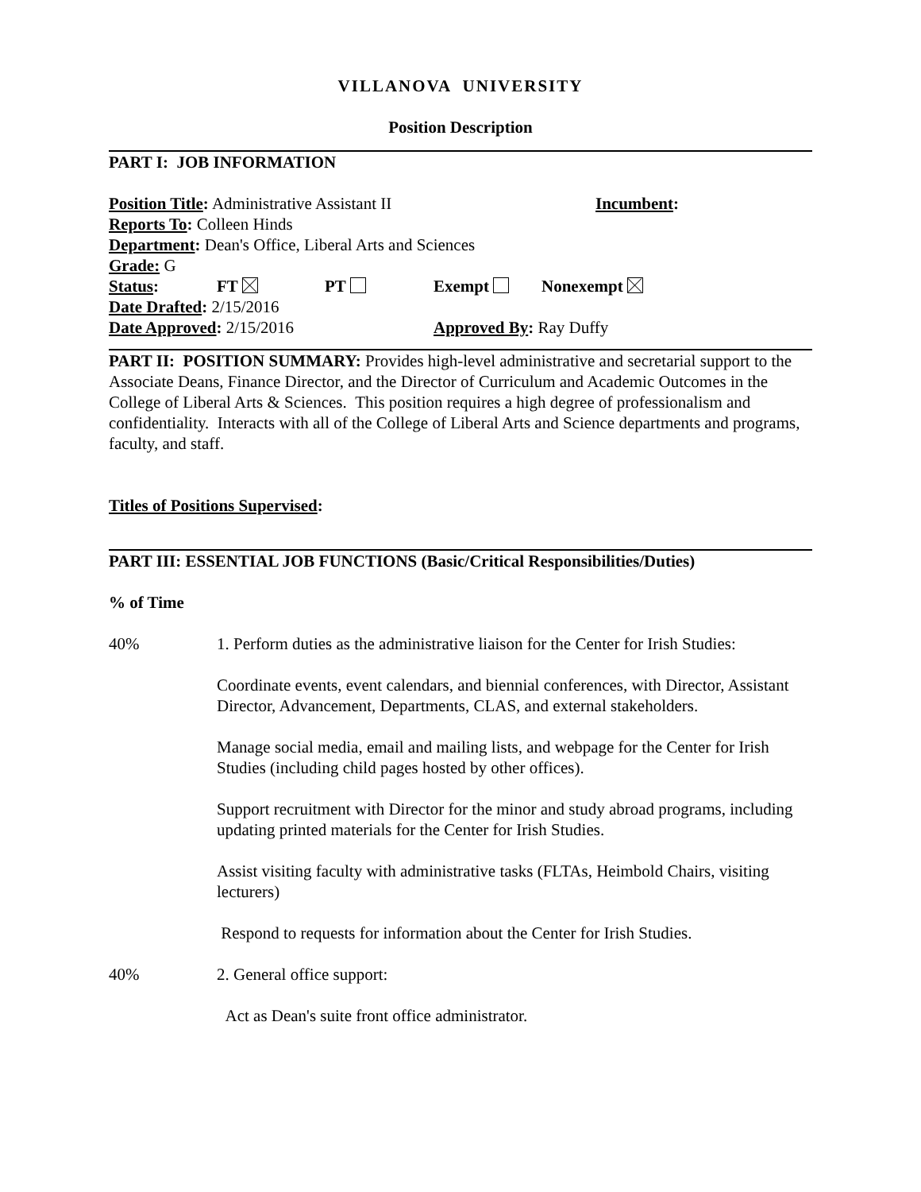VILLANOVA UNIVERSITY
Position Description
PART I: JOB INFORMATION
Position Title: Administrative Assistant II Incumbent:
Reports To: Colleen Hinds
Department: Dean's Office, Liberal Arts and Sciences
Grade: G
Status: FT PT Exempt Nonexempt
Date Drafted: 2/15/2016
Date Approved: 2/15/2016 Approved By: Ray Duffy
PART II: POSITION SUMMARY: Provides high-level administrative and secretarial support to the Associate Deans, Finance Director, and the Director of Curriculum and Academic Outcomes in the College of Liberal Arts & Sciences. This position requires a high degree of professionalism and confidentiality. Interacts with all of the College of Liberal Arts and Science departments and programs, faculty, and staff.
Titles of Positions Supervised:
PART III: ESSENTIAL JOB FUNCTIONS (Basic/Critical Responsibilities/Duties)
% of Time
40% 1. Perform duties as the administrative liaison for the Center for Irish Studies:
Coordinate events, event calendars, and biennial conferences, with Director, Assistant Director, Advancement, Departments, CLAS, and external stakeholders.
Manage social media, email and mailing lists, and webpage for the Center for Irish Studies (including child pages hosted by other offices).
Support recruitment with Director for the minor and study abroad programs, including updating printed materials for the Center for Irish Studies.
Assist visiting faculty with administrative tasks (FLTAs, Heimbold Chairs, visiting lecturers)
Respond to requests for information about the Center for Irish Studies.
40% 2. General office support:
Act as Dean's suite front office administrator.